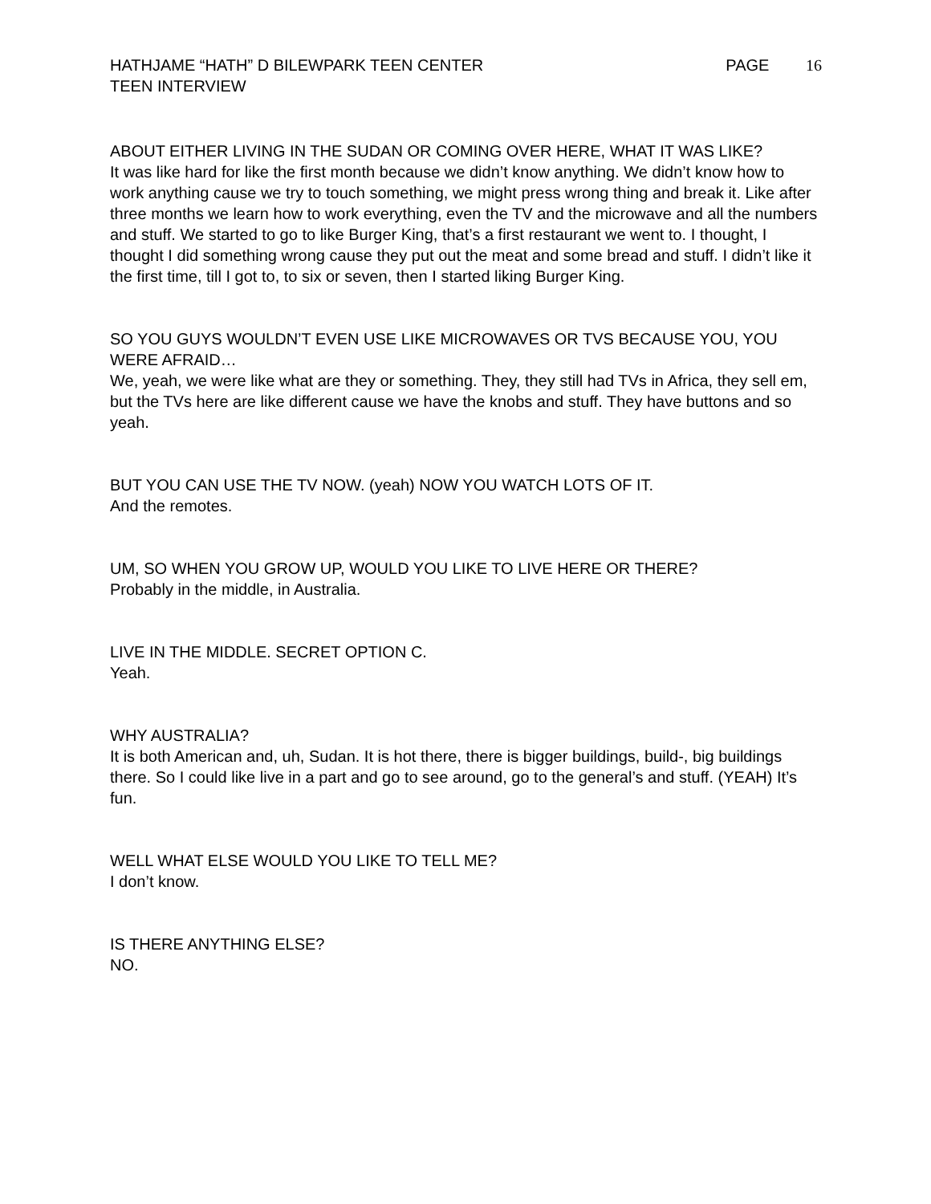HATHJAME “HATH” D BILEWPARK TEEN CENTER
TEEN INTERVIEW
PAGE 16
ABOUT EITHER LIVING IN THE SUDAN OR COMING OVER HERE, WHAT IT WAS LIKE?
It was like hard for like the first month because we didn’t know anything. We didn’t know how to work anything cause we try to touch something, we might press wrong thing and break it. Like after three months we learn how to work everything, even the TV and the microwave and all the numbers and stuff. We started to go to like Burger King, that’s a first restaurant we went to. I thought, I thought I did something wrong cause they put out the meat and some bread and stuff. I didn’t like it the first time, till I got to, to six or seven, then I started liking Burger King.
SO YOU GUYS WOULDN’T EVEN USE LIKE MICROWAVES OR TVS BECAUSE YOU, YOU WERE AFRAID…
We, yeah, we were like what are they or something. They, they still had TVs in Africa, they sell em, but the TVs here are like different cause we have the knobs and stuff. They have buttons and so yeah.
BUT YOU CAN USE THE TV NOW. (yeah) NOW YOU WATCH LOTS OF IT.
And the remotes.
UM, SO WHEN YOU GROW UP, WOULD YOU LIKE TO LIVE HERE OR THERE?
Probably in the middle, in Australia.
LIVE IN THE MIDDLE. SECRET OPTION C.
Yeah.
WHY AUSTRALIA?
It is both American and, uh, Sudan. It is hot there, there is bigger buildings, build-, big buildings there. So I could like live in a part and go to see around, go to the general’s and stuff. (YEAH) It’s fun.
WELL WHAT ELSE WOULD YOU LIKE TO TELL ME?
I don’t know.
IS THERE ANYTHING ELSE?
NO.